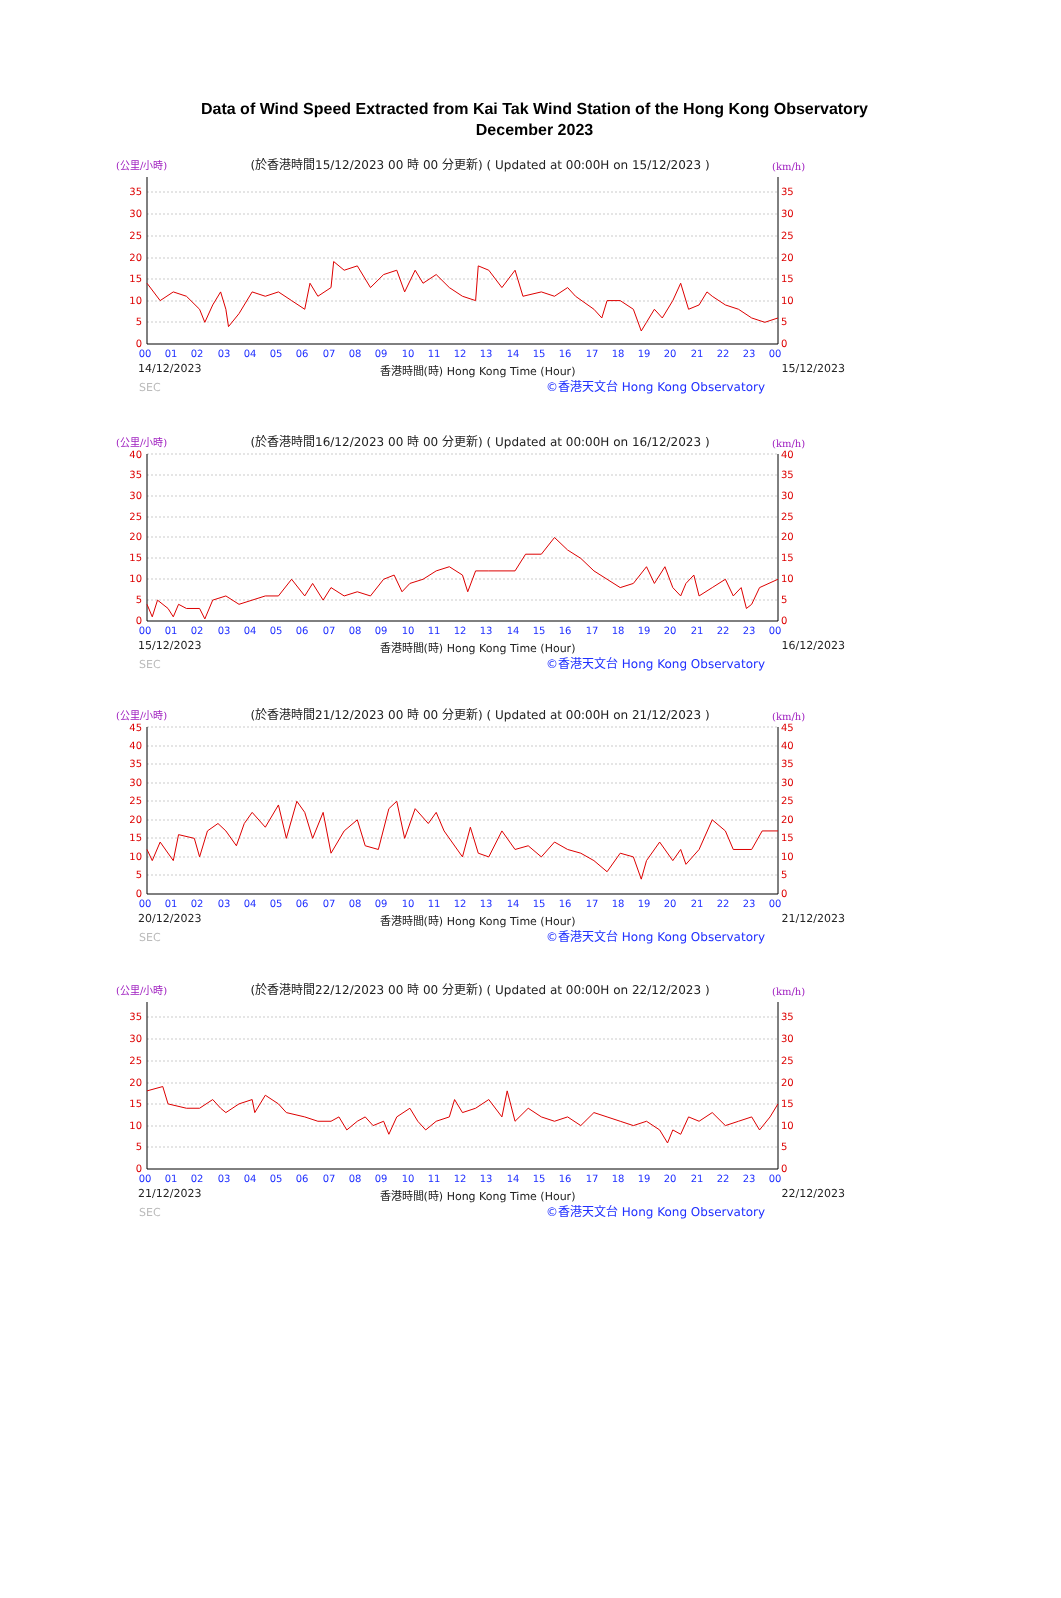Data of Wind Speed Extracted from Kai Tak Wind Station of the Hong Kong Observatory
December 2023
(公里/小時) (於香港時間15/12/2023 00 時 00 分更新) ( Updated at 00:00H on 15/12/2023 ) (km/h)
0
5
10
15
20
25
30
35
0
5
10
15
20
25
30
35
00
01
02
03
04
05
06
07
08
09
10
11
12
13
14
15
16
17
18
19
20
21
22
23
00
14/12/2023 香港時間(時) Hong Kong Time (Hour) 15/12/2023
SEC ©香港天文台 Hong Kong Observatory
(公里/小時) (於香港時間16/12/2023 00 時 00 分更新) ( Updated at 00:00H on 16/12/2023 ) (km/h)
0
5
10
15
20
25
30
35
40
0
5
10
15
20
25
30
35
40
00
01
02
03
04
05
06
07
08
09
10
11
12
13
14
15
16
17
18
19
20
21
22
23
00
15/12/2023 香港時間(時) Hong Kong Time (Hour) 16/12/2023
SEC ©香港天文台 Hong Kong Observatory
(公里/小時) (於香港時間21/12/2023 00 時 00 分更新) ( Updated at 00:00H on 21/12/2023 ) (km/h)
0
5
10
15
20
25
30
35
40
45
0
5
10
15
20
25
30
35
40
45
00
01
02
03
04
05
06
07
08
09
10
11
12
13
14
15
16
17
18
19
20
21
22
23
00
20/12/2023 香港時間(時) Hong Kong Time (Hour) 21/12/2023
SEC ©香港天文台 Hong Kong Observatory
(公里/小時) (於香港時間22/12/2023 00 時 00 分更新) ( Updated at 00:00H on 22/12/2023 ) (km/h)
0
5
10
15
20
25
30
35
0
5
10
15
20
25
30
35
00
01
02
03
04
05
06
07
08
09
10
11
12
13
14
15
16
17
18
19
20
21
22
23
00
21/12/2023 香港時間(時) Hong Kong Time (Hour) 22/12/2023
SEC ©香港天文台 Hong Kong Observatory